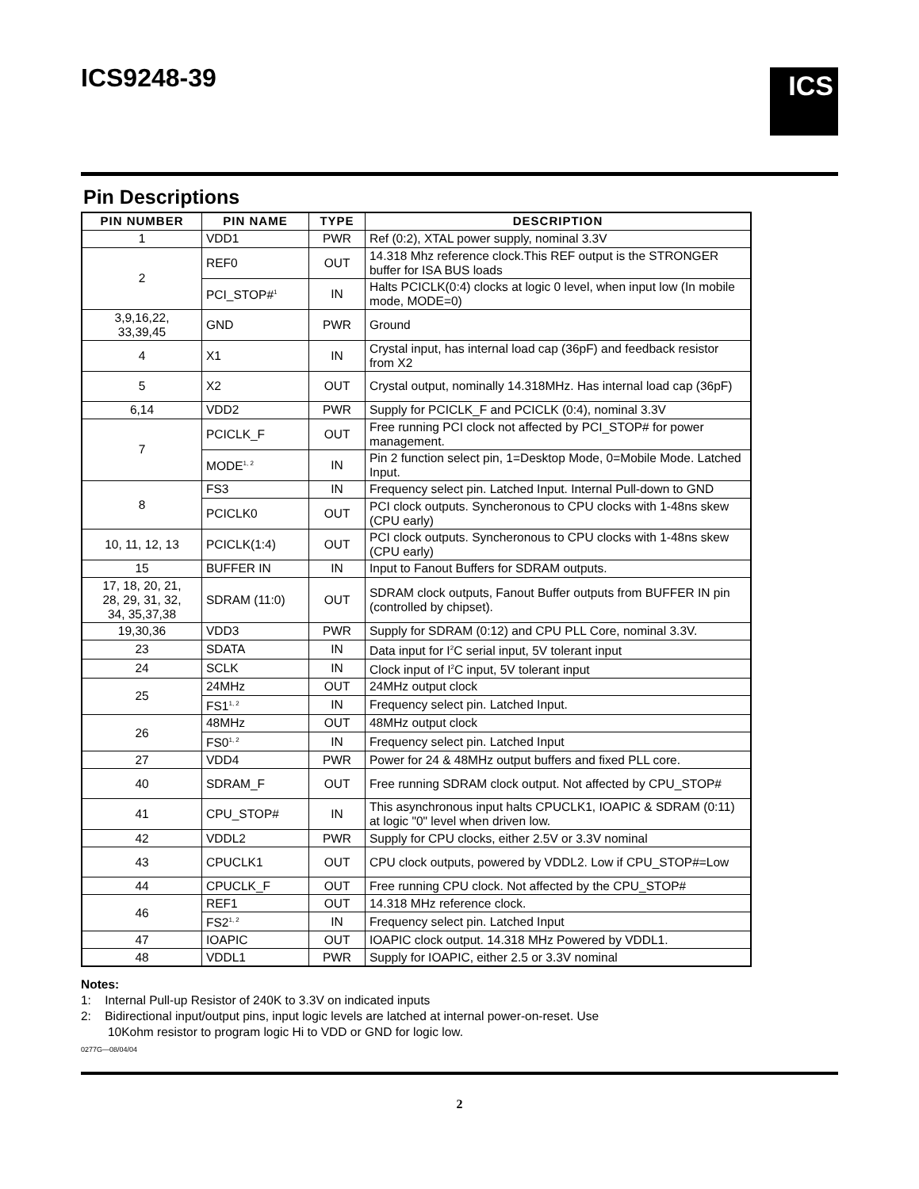ICS9248-39
ICS
Pin Descriptions
| PIN NUMBER | PIN NAME | TYPE | DESCRIPTION |
| --- | --- | --- | --- |
| 1 | VDD1 | PWR | Ref (0:2), XTAL power supply, nominal 3.3V |
| 2 | REF0 | OUT | 14.318 Mhz reference clock.This REF output is the STRONGER buffer for ISA BUS loads |
| | PCI_STOP#<sup>1</sup> | IN | Halts PCICLK(0:4) clocks at logic 0 level, when input low (In mobile mode, MODE=0) |
| 3,9,16,22, 33,39,45 | GND | PWR | Ground |
| 4 | X1 | IN | Crystal input, has internal load cap (36pF) and feedback resistor from X2 |
| 5 | X2 | OUT | Crystal output, nominally 14.318MHz. Has internal load cap (36pF) |
| 6,14 | VDD2 | PWR | Supply for PCICLK_F and PCICLK (0:4), nominal 3.3V |
| 7 | PCICLK_F | OUT | Free running PCI clock not affected by PCI_STOP# for power management. |
| | MODE<sup>1, 2</sup> | IN | Pin 2 function select pin, 1=Desktop Mode, 0=Mobile Mode. Latched Input. |
| 8 | FS3 | IN | Frequency select pin. Latched Input. Internal Pull-down to GND |
| | PCICLK0 | OUT | PCI clock outputs. Syncheronous to CPU clocks with 1-48ns skew (CPU early) |
| 10, 11, 12, 13 | PCICLK(1:4) | OUT | PCI clock outputs. Syncheronous to CPU clocks with 1-48ns skew (CPU early) |
| 15 | BUFFER IN | IN | Input to Fanout Buffers for SDRAM outputs. |
| 17, 18, 20, 21, 28, 29, 31, 32, 34, 35,37,38 | SDRAM (11:0) | OUT | SDRAM clock outputs, Fanout Buffer outputs from BUFFER IN pin (controlled by chipset). |
| 19,30,36 | VDD3 | PWR | Supply for SDRAM (0:12) and CPU PLL Core, nominal 3.3V. |
| 23 | SDATA | IN | Data input for I<sup>2</sup>C serial input, 5V tolerant input |
| 24 | SCLK | IN | Clock input of I<sup>2</sup>C input, 5V tolerant input |
| 25 | 24MHz | OUT | 24MHz output clock |
| | FS1<sup>1, 2</sup> | IN | Frequency select pin. Latched Input. |
| 26 | 48MHz | OUT | 48MHz output clock |
| | FS0<sup>1, 2</sup> | IN | Frequency select pin. Latched Input |
| 27 | VDD4 | PWR | Power for 24 & 48MHz output buffers and fixed PLL core. |
| 40 | SDRAM_F | OUT | Free running SDRAM clock output. Not affected by CPU_STOP# |
| 41 | CPU_STOP# | IN | This asynchronous input halts CPUCLK1, IOAPIC & SDRAM (0:11) at logic "0" level when driven low. |
| 42 | VDDL2 | PWR | Supply for CPU clocks, either 2.5V or 3.3V nominal |
| 43 | CPUCLK1 | OUT | CPU clock outputs, powered by VDDL2. Low if CPU_STOP#=Low |
| 44 | CPUCLK_F | OUT | Free running CPU clock. Not affected by the CPU_STOP# |
| 46 | REF1 | OUT | 14.318 MHz reference clock. |
| | FS2<sup>1, 2</sup> | IN | Frequency select pin. Latched Input |
| 47 | IOAPIC | OUT | IOAPIC clock output. 14.318 MHz Powered by VDDL1. |
| 48 | VDDL1 | PWR | Supply for IOAPIC, either 2.5 or 3.3V nominal |
Notes:
1: Internal Pull-up Resistor of 240K to 3.3V on indicated inputs
2: Bidirectional input/output pins, input logic levels are latched at internal power-on-reset. Use
10Kohm resistor to program logic Hi to VDD or GND for logic low.
0277G—08/04/04
2